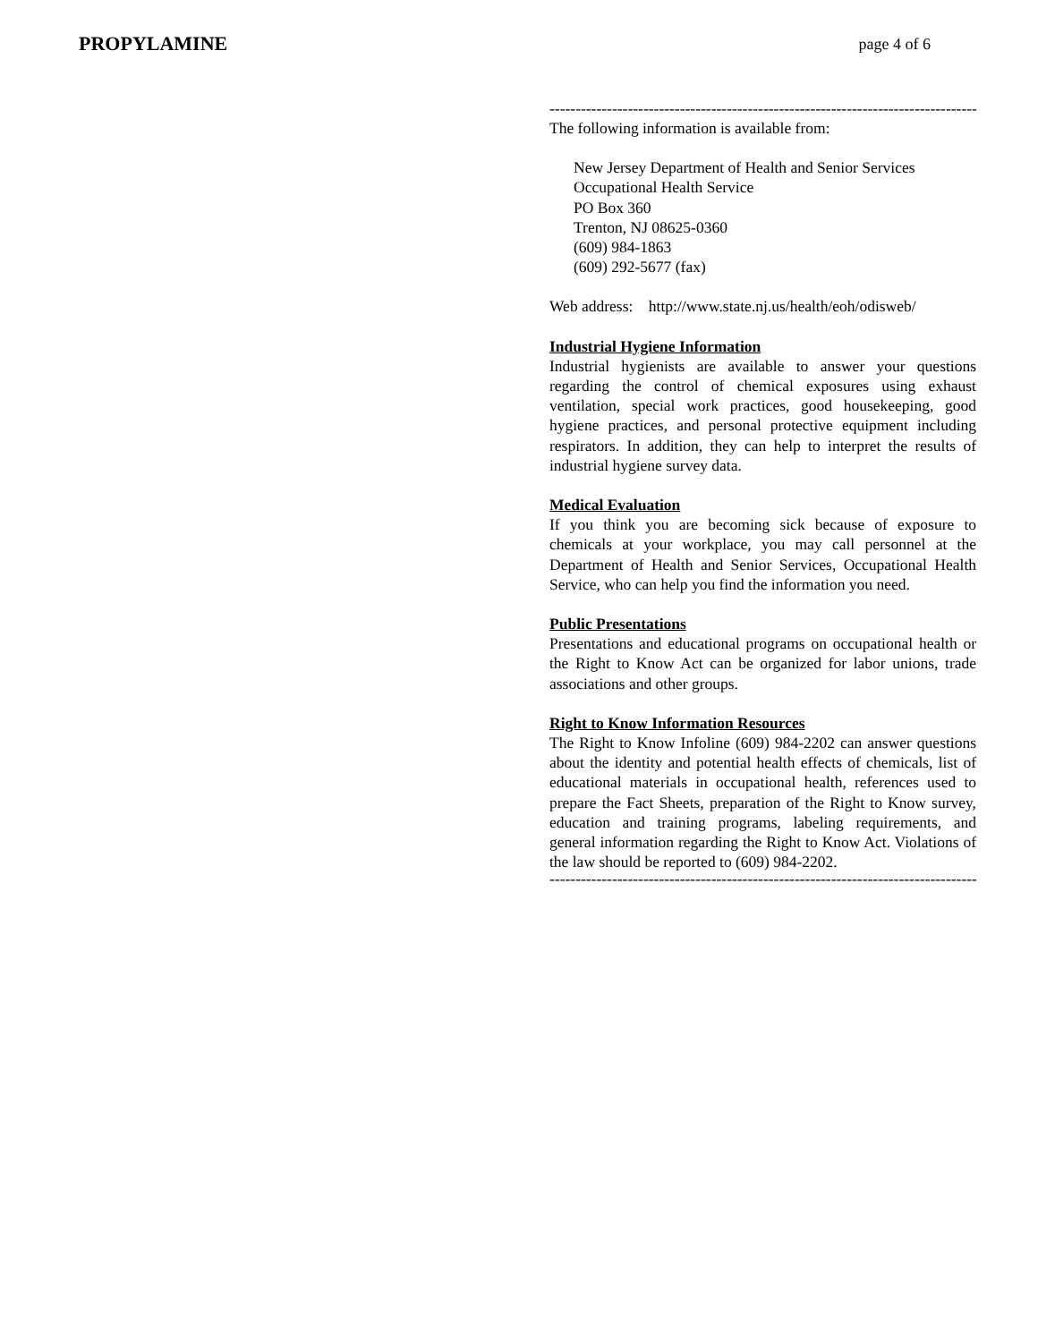PROPYLAMINE
page 4 of 6
------------------------------------------------------------------------------------------
The following information is available from:
New Jersey Department of Health and Senior Services
Occupational Health Service
PO Box 360
Trenton, NJ 08625-0360
(609) 984-1863
(609) 292-5677 (fax)
Web address: http://www.state.nj.us/health/eoh/odisweb/
Industrial Hygiene Information
Industrial hygienists are available to answer your questions regarding the control of chemical exposures using exhaust ventilation, special work practices, good housekeeping, good hygiene practices, and personal protective equipment including respirators. In addition, they can help to interpret the results of industrial hygiene survey data.
Medical Evaluation
If you think you are becoming sick because of exposure to chemicals at your workplace, you may call personnel at the Department of Health and Senior Services, Occupational Health Service, who can help you find the information you need.
Public Presentations
Presentations and educational programs on occupational health or the Right to Know Act can be organized for labor unions, trade associations and other groups.
Right to Know Information Resources
The Right to Know Infoline (609) 984-2202 can answer questions about the identity and potential health effects of chemicals, list of educational materials in occupational health, references used to prepare the Fact Sheets, preparation of the Right to Know survey, education and training programs, labeling requirements, and general information regarding the Right to Know Act. Violations of the law should be reported to (609) 984-2202.
------------------------------------------------------------------------------------------